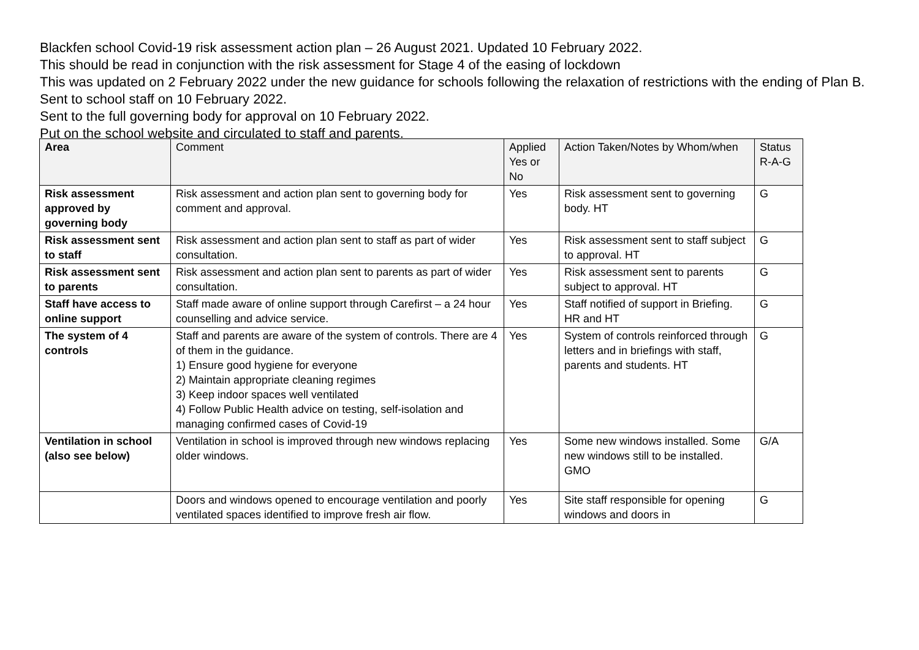Blackfen school Covid-19 risk assessment action plan – 26 August 2021. Updated 10 February 2022.
This should be read in conjunction with the risk assessment for Stage 4 of the easing of lockdown
This was updated on 2 February 2022 under the new guidance for schools following the relaxation of restrictions with the ending of Plan B.
Sent to school staff on 10 February 2022.
Sent to the full governing body for approval on 10 February 2022.
Put on the school website and circulated to staff and parents.
| Area | Comment | Applied Yes or No | Action Taken/Notes by Whom/when | Status R-A-G |
| --- | --- | --- | --- | --- |
| Risk assessment approved by governing body | Risk assessment and action plan sent to governing body for comment and approval. | Yes | Risk assessment sent to governing body. HT | G |
| Risk assessment sent to staff | Risk assessment and action plan sent to staff as part of wider consultation. | Yes | Risk assessment sent to staff subject to approval. HT | G |
| Risk assessment sent to parents | Risk assessment and action plan sent to parents as part of wider consultation. | Yes | Risk assessment sent to parents subject to approval. HT | G |
| Staff have access to online support | Staff made aware of online support through Carefirst – a 24 hour counselling and advice service. | Yes | Staff notified of support in Briefing. HR and HT | G |
| The system of 4 controls | Staff and parents are aware of the system of controls. There are 4 of them in the guidance. 1) Ensure good hygiene for everyone 2) Maintain appropriate cleaning regimes 3) Keep indoor spaces well ventilated 4) Follow Public Health advice on testing, self-isolation and managing confirmed cases of Covid-19 | Yes | System of controls reinforced through letters and in briefings with staff, parents and students. HT | G |
| Ventilation in school (also see below) | Ventilation in school is improved through new windows replacing older windows. | Yes | Some new windows installed. Some new windows still to be installed. GMO | G/A |
| | Doors and windows opened to encourage ventilation and poorly ventilated spaces identified to improve fresh air flow. | Yes | Site staff responsible for opening windows and doors in | G |